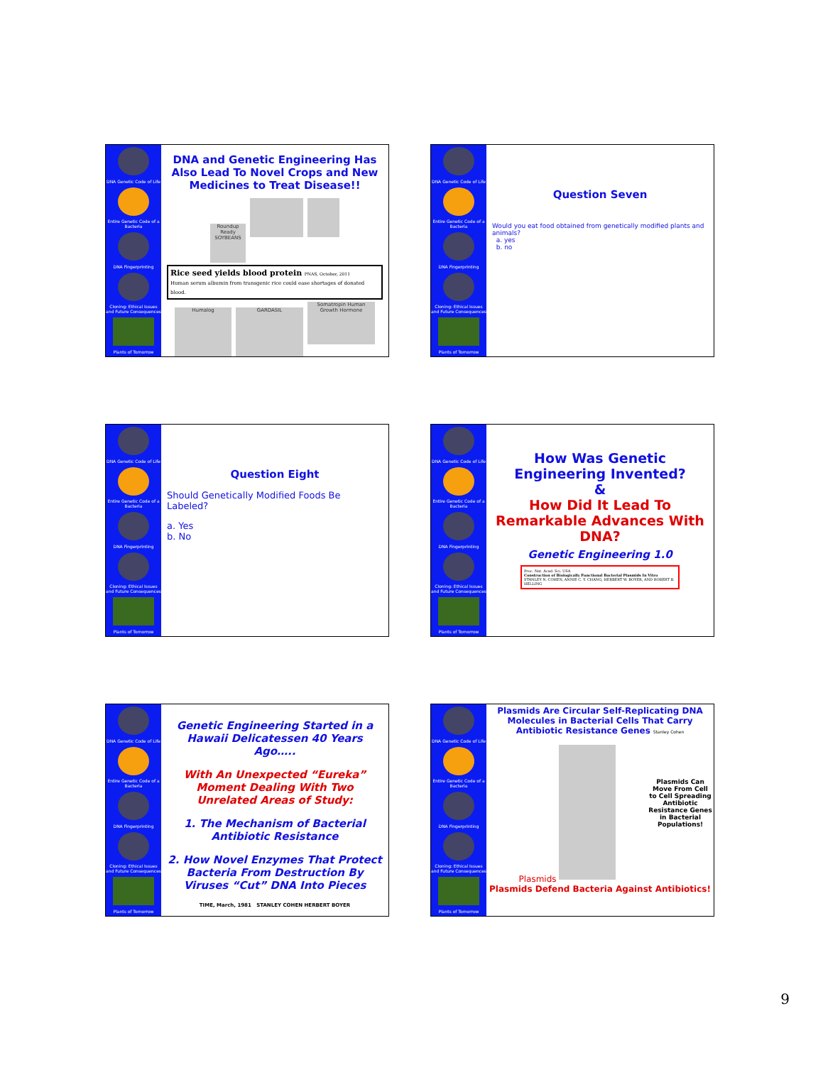DNA Genetic Code of Life
Entire Genetic Code of a Bacteria
DNA Fingerprinting
Cloning: Ethical Issues and Future Consequences
Plants of Tomorrow
DNA and Genetic Engineering Has Also Lead To Novel Crops and New Medicines to Treat Disease!!
Roundup Ready SOYBEANS
Rice seed yields blood protein PNAS, October, 2011
Human serum albumin from transgenic rice could ease shortages of donated blood.
Humalog GARDASIL Somatropin Human Growth Hormone
DNA Genetic Code of Life
Entire Genetic Code of a Bacteria
DNA Fingerprinting
Cloning: Ethical Issues and Future Consequences
Plants of Tomorrow
Question Seven
Would you eat food obtained from genetically modified plants and animals?
a. yes
b. no
DNA Genetic Code of Life
Entire Genetic Code of a Bacteria
DNA Fingerprinting
Cloning: Ethical Issues and Future Consequences
Plants of Tomorrow
Question Eight
Should Genetically Modified Foods Be Labeled?
a. Yes
b. No
DNA Genetic Code of Life
Entire Genetic Code of a Bacteria
DNA Fingerprinting
Cloning: Ethical Issues and Future Consequences
Plants of Tomorrow
How Was Genetic Engineering Invented?
&
How Did It Lead To Remarkable Advances With DNA?
Genetic Engineering 1.0
Proc. Nat. Acad. Sci. USA
Construction of Biologically Functional Bacterial Plasmids In Vitro
STANLEY N. COHEN, ANNIE C. Y. CHANG, HERBERT W. BOYER, AND ROBERT B. HELLING
DNA Genetic Code of Life
Entire Genetic Code of a Bacteria
DNA Fingerprinting
Cloning: Ethical Issues and Future Consequences
Plants of Tomorrow
Genetic Engineering Started in a Hawaii Delicatessen 40 Years Ago…..
With An Unexpected “Eureka” Moment Dealing With Two Unrelated Areas of Study:
1. The Mechanism of Bacterial Antibiotic Resistance
2. How Novel Enzymes That Protect Bacteria From Destruction By Viruses “Cut” DNA Into Pieces
TIME, March, 1981 STANLEY COHEN HERBERT BOYER
DNA Genetic Code of Life
Entire Genetic Code of a Bacteria
DNA Fingerprinting
Cloning: Ethical Issues and Future Consequences
Plants of Tomorrow
Plasmids Are Circular Self-Replicating DNA Molecules in Bacterial Cells That Carry Antibiotic Resistance Genes Stanley Cohen
Plasmids
Plasmids Can Move From Cell to Cell Spreading Antibiotic Resistance Genes in Bacterial Populations!
Plasmids Defend Bacteria Against Antibiotics!
9